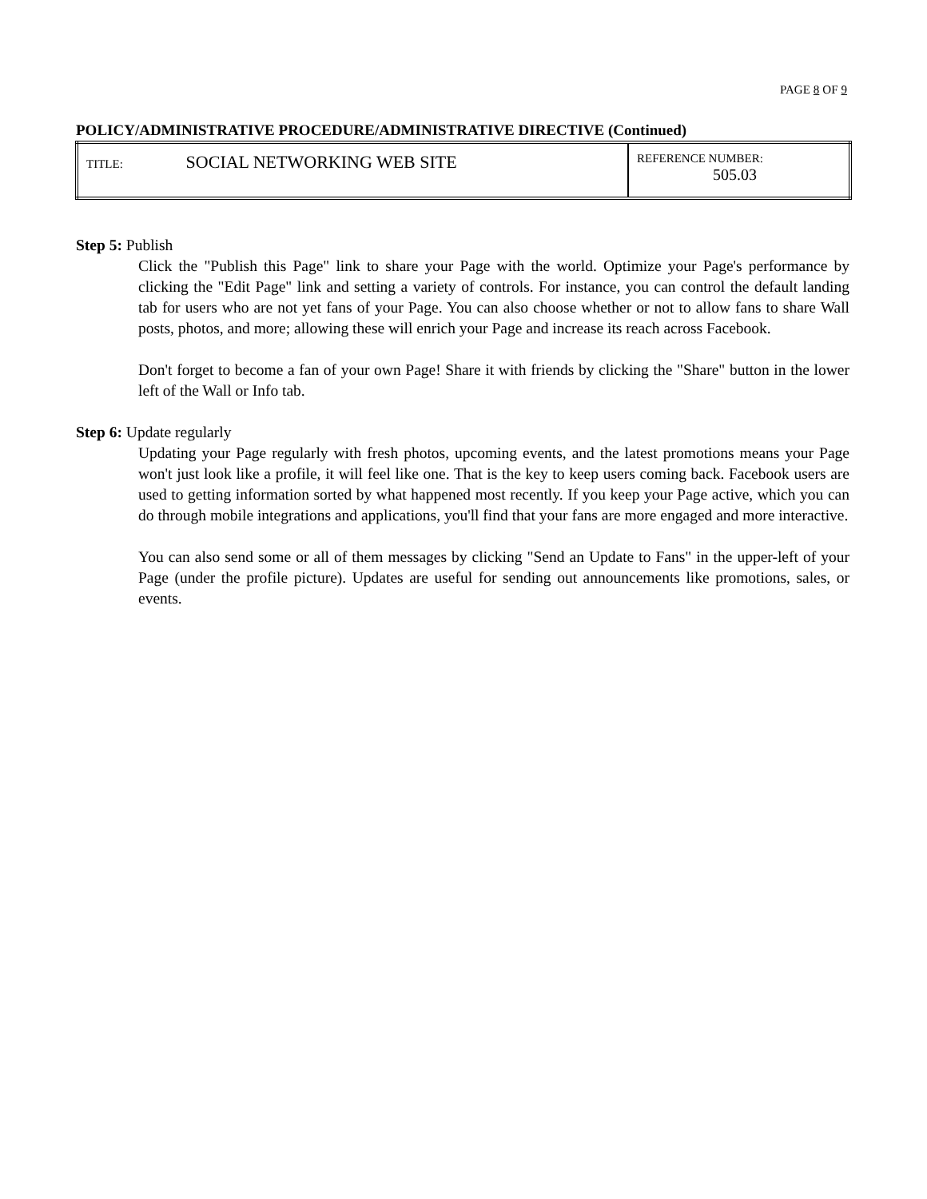PAGE 8 OF 9
POLICY/ADMINISTRATIVE PROCEDURE/ADMINISTRATIVE DIRECTIVE (Continued)
| TITLE: SOCIAL NETWORKING WEB SITE | REFERENCE NUMBER: 505.03 |
Step 5: Publish
Click the "Publish this Page" link to share your Page with the world. Optimize your Page's performance by clicking the "Edit Page" link and setting a variety of controls. For instance, you can control the default landing tab for users who are not yet fans of your Page. You can also choose whether or not to allow fans to share Wall posts, photos, and more; allowing these will enrich your Page and increase its reach across Facebook.
Don't forget to become a fan of your own Page! Share it with friends by clicking the "Share" button in the lower left of the Wall or Info tab.
Step 6: Update regularly
Updating your Page regularly with fresh photos, upcoming events, and the latest promotions means your Page won't just look like a profile, it will feel like one. That is the key to keep users coming back. Facebook users are used to getting information sorted by what happened most recently. If you keep your Page active, which you can do through mobile integrations and applications, you'll find that your fans are more engaged and more interactive.
You can also send some or all of them messages by clicking "Send an Update to Fans" in the upper-left of your Page (under the profile picture). Updates are useful for sending out announcements like promotions, sales, or events.